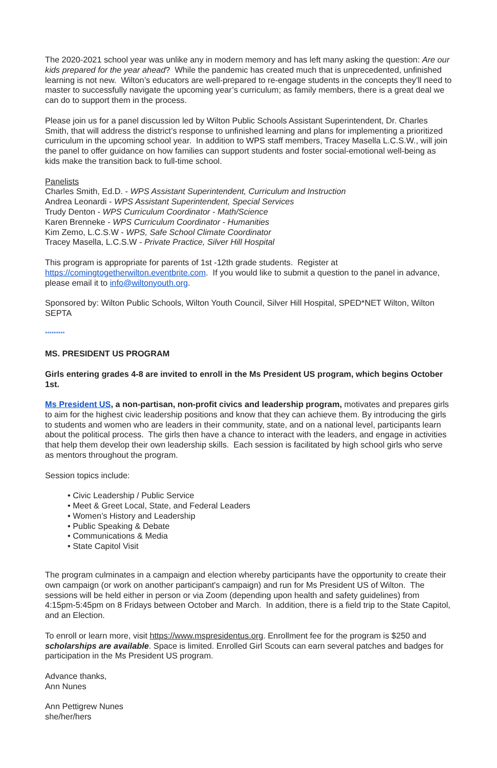The 2020-2021 school year was unlike any in modern memory and has left many asking the question: Are our kids prepared for the year ahead? While the pandemic has created much that is unprecedented, unfinished learning is not new. Wilton’s educators are well-prepared to re-engage students in the concepts they’ll need to master to successfully navigate the upcoming year’s curriculum; as family members, there is a great deal we can do to support them in the process.
Please join us for a panel discussion led by Wilton Public Schools Assistant Superintendent, Dr. Charles Smith, that will address the district’s response to unfinished learning and plans for implementing a prioritized curriculum in the upcoming school year. In addition to WPS staff members, Tracey Masella L.C.S.W., will join the panel to offer guidance on how families can support students and foster social-emotional well-being as kids make the transition back to full-time school.
Panelists
Charles Smith, Ed.D. - WPS Assistant Superintendent, Curriculum and Instruction
Andrea Leonardi - WPS Assistant Superintendent, Special Services
Trudy Denton - WPS Curriculum Coordinator - Math/Science
Karen Brenneke - WPS Curriculum Coordinator - Humanities
Kim Zemo, L.C.S.W - WPS, Safe School Climate Coordinator
Tracey Masella, L.C.S.W - Private Practice, Silver Hill Hospital
This program is appropriate for parents of 1st -12th grade students. Register at https://comingtogetherwilton.eventbrite.com. If you would like to submit a question to the panel in advance, please email it to info@wiltonyouth.org.
Sponsored by: Wilton Public Schools, Wilton Youth Council, Silver Hill Hospital, SPED*NET Wilton, Wilton SEPTA
*********
MS. PRESIDENT US PROGRAM
Girls entering grades 4-8 are invited to enroll in the Ms President US program, which begins October 1st.
Ms President US, a non-partisan, non-profit civics and leadership program, motivates and prepares girls to aim for the highest civic leadership positions and know that they can achieve them. By introducing the girls to students and women who are leaders in their community, state, and on a national level, participants learn about the political process. The girls then have a chance to interact with the leaders, and engage in activities that help them develop their own leadership skills. Each session is facilitated by high school girls who serve as mentors throughout the program.
Session topics include:
• Civic Leadership / Public Service
• Meet & Greet Local, State, and Federal Leaders
• Women’s History and Leadership
• Public Speaking & Debate
• Communications & Media
• State Capitol Visit
The program culminates in a campaign and election whereby participants have the opportunity to create their own campaign (or work on another participant's campaign) and run for Ms President US of Wilton. The sessions will be held either in person or via Zoom (depending upon health and safety guidelines) from 4:15pm-5:45pm on 8 Fridays between October and March. In addition, there is a field trip to the State Capitol, and an Election.
To enroll or learn more, visit https://www.mspresidentus.org. Enrollment fee for the program is $250 and scholarships are available. Space is limited. Enrolled Girl Scouts can earn several patches and badges for participation in the Ms President US program.
Advance thanks,
Ann Nunes
Ann Pettigrew Nunes
she/her/hers